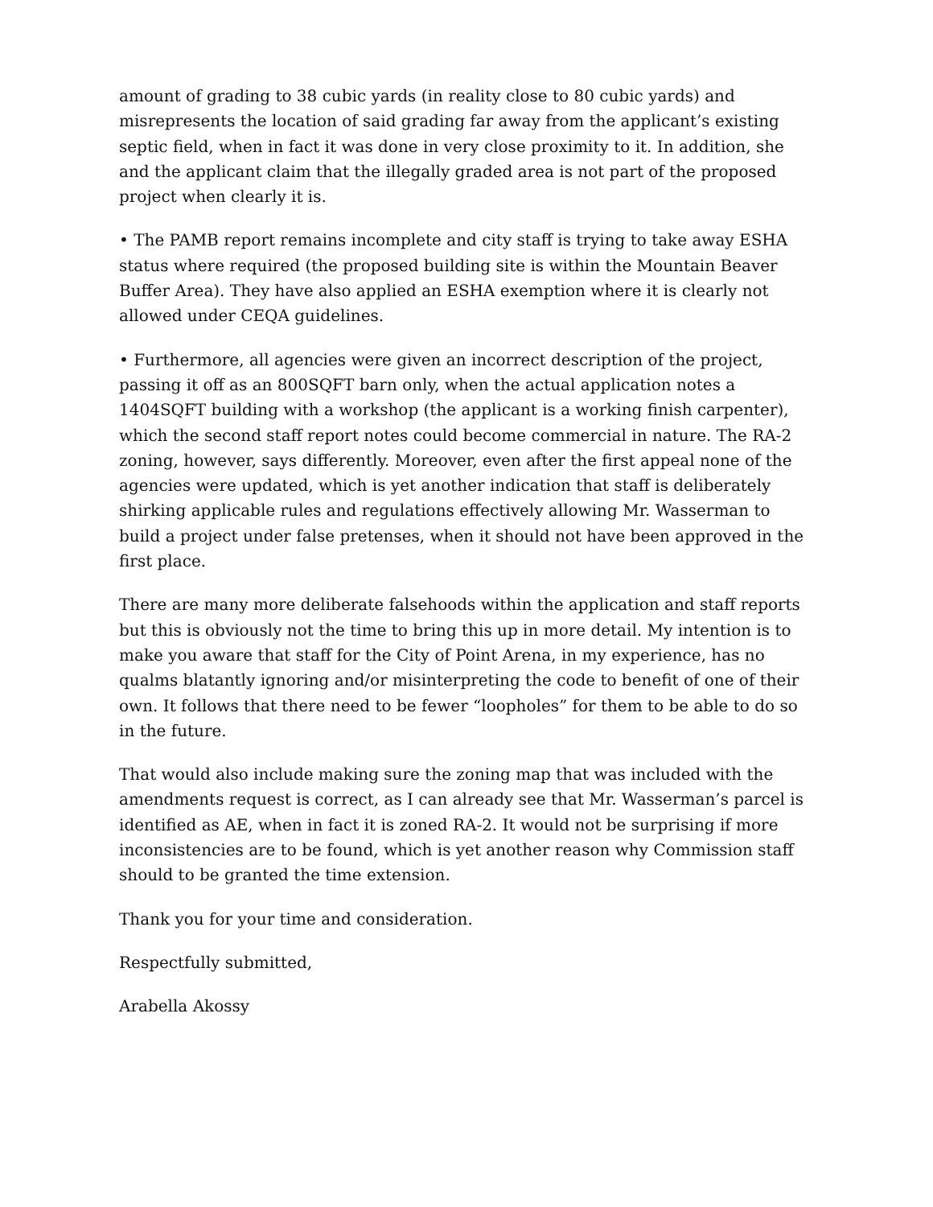amount of grading to 38 cubic yards (in reality close to 80 cubic yards) and misrepresents the location of said grading far away from the applicant’s existing septic field, when in fact it was done in very close proximity to it. In addition, she and the applicant claim that the illegally graded area is not part of the proposed project when clearly it is.
• The PAMB report remains incomplete and city staff is trying to take away ESHA status where required (the proposed building site is within the Mountain Beaver Buffer Area). They have also applied an ESHA exemption where it is clearly not allowed under CEQA guidelines.
• Furthermore, all agencies were given an incorrect description of the project, passing it off as an 800SQFT barn only, when the actual application notes a 1404SQFT building with a workshop (the applicant is a working finish carpenter), which the second staff report notes could become commercial in nature. The RA-2 zoning, however, says differently. Moreover, even after the first appeal none of the agencies were updated, which is yet another indication that staff is deliberately shirking applicable rules and regulations effectively allowing Mr. Wasserman to build a project under false pretenses, when it should not have been approved in the first place.
There are many more deliberate falsehoods within the application and staff reports but this is obviously not the time to bring this up in more detail. My intention is to make you aware that staff for the City of Point Arena, in my experience, has no qualms blatantly ignoring and/or misinterpreting the code to benefit of one of their own. It follows that there need to be fewer “loopholes” for them to be able to do so in the future.
That would also include making sure the zoning map that was included with the amendments request is correct, as I can already see that Mr. Wasserman’s parcel is identified as AE, when in fact it is zoned RA-2. It would not be surprising if more inconsistencies are to be found, which is yet another reason why Commission staff should to be granted the time extension.
Thank you for your time and consideration.
Respectfully submitted,
Arabella Akossy